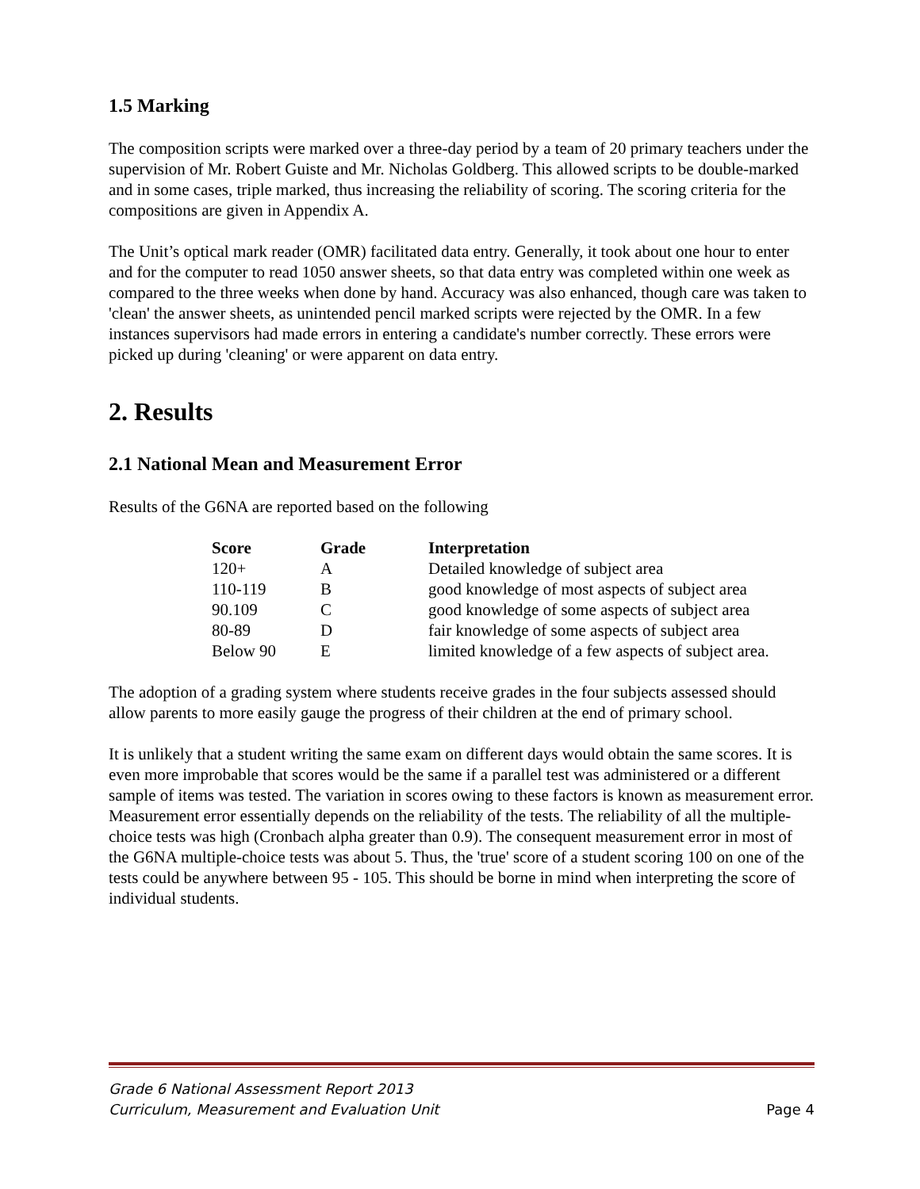1.5 Marking
The composition scripts were marked over a three-day period by a team of 20 primary teachers under the supervision of Mr. Robert Guiste and Mr. Nicholas Goldberg. This allowed scripts to be double-marked and in some cases, triple marked, thus increasing the reliability of scoring. The scoring criteria for the compositions are given in Appendix A.
The Unit’s optical mark reader (OMR) facilitated data entry. Generally, it took about one hour to enter and for the computer to read 1050 answer sheets, so that data entry was completed within one week as compared to the three weeks when done by hand. Accuracy was also enhanced, though care was taken to 'clean' the answer sheets, as unintended pencil marked scripts were rejected by the OMR. In a few instances supervisors had made errors in entering a candidate's number correctly. These errors were picked up during 'cleaning' or were apparent on data entry.
2. Results
2.1 National Mean and Measurement Error
Results of the G6NA are reported based on the following
| Score | Grade | Interpretation |
| --- | --- | --- |
| 120+ | A | Detailed knowledge of subject area |
| 110-119 | B | good knowledge of most aspects of subject area |
| 90.109 | C | good knowledge of some aspects of subject area |
| 80-89 | D | fair knowledge of some aspects of subject area |
| Below 90 | E | limited knowledge of a few aspects of subject area. |
The adoption of a grading system where students receive grades in the four subjects assessed should allow parents to more easily gauge the progress of their children at the end of primary school.
It is unlikely that a student writing the same exam on different days would obtain the same scores. It is even more improbable that scores would be the same if a parallel test was administered or a different sample of items was tested. The variation in scores owing to these factors is known as measurement error. Measurement error essentially depends on the reliability of the tests. The reliability of all the multiple-choice tests was high (Cronbach alpha greater than 0.9). The consequent measurement error in most of the G6NA multiple-choice tests was about 5. Thus, the 'true' score of a student scoring 100 on one of the tests could be anywhere between 95 - 105. This should be borne in mind when interpreting the score of individual students.
Grade 6 National Assessment Report 2013
Curriculum, Measurement and Evaluation Unit Page 4